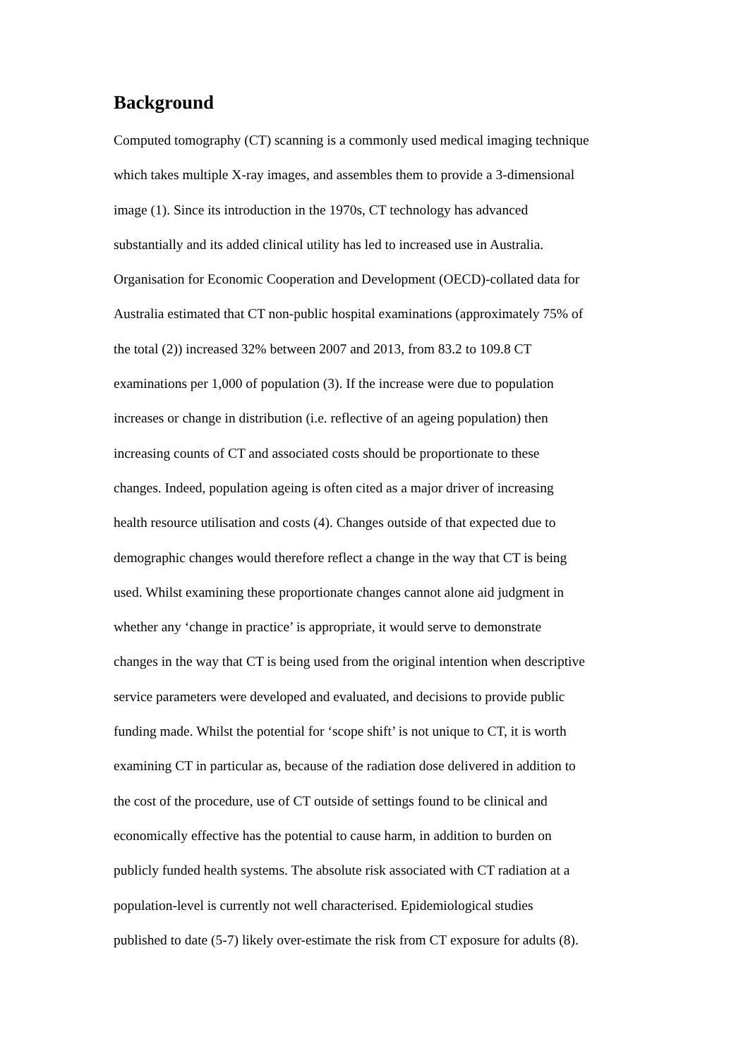Background
Computed tomography (CT) scanning is a commonly used medical imaging technique
which takes multiple X-ray images, and assembles them to provide a 3-dimensional
image (1). Since its introduction in the 1970s, CT technology has advanced
substantially and its added clinical utility has led to increased use in Australia.
Organisation for Economic Cooperation and Development (OECD)-collated data for
Australia estimated that CT non-public hospital examinations (approximately 75% of
the total (2)) increased 32% between 2007 and 2013, from 83.2 to 109.8 CT
examinations per 1,000 of population (3). If the increase were due to population
increases or change in distribution (i.e. reflective of an ageing population) then
increasing counts of CT and associated costs should be proportionate to these
changes. Indeed, population ageing is often cited as a major driver of increasing
health resource utilisation and costs (4). Changes outside of that expected due to
demographic changes would therefore reflect a change in the way that CT is being
used. Whilst examining these proportionate changes cannot alone aid judgment in
whether any ‘change in practice’ is appropriate, it would serve to demonstrate
changes in the way that CT is being used from the original intention when descriptive
service parameters were developed and evaluated, and decisions to provide public
funding made. Whilst the potential for ‘scope shift’ is not unique to CT, it is worth
examining CT in particular as, because of the radiation dose delivered in addition to
the cost of the procedure, use of CT outside of settings found to be clinical and
economically effective has the potential to cause harm, in addition to burden on
publicly funded health systems. The absolute risk associated with CT radiation at a
population-level is currently not well characterised. Epidemiological studies
published to date (5-7) likely over-estimate the risk from CT exposure for adults (8).